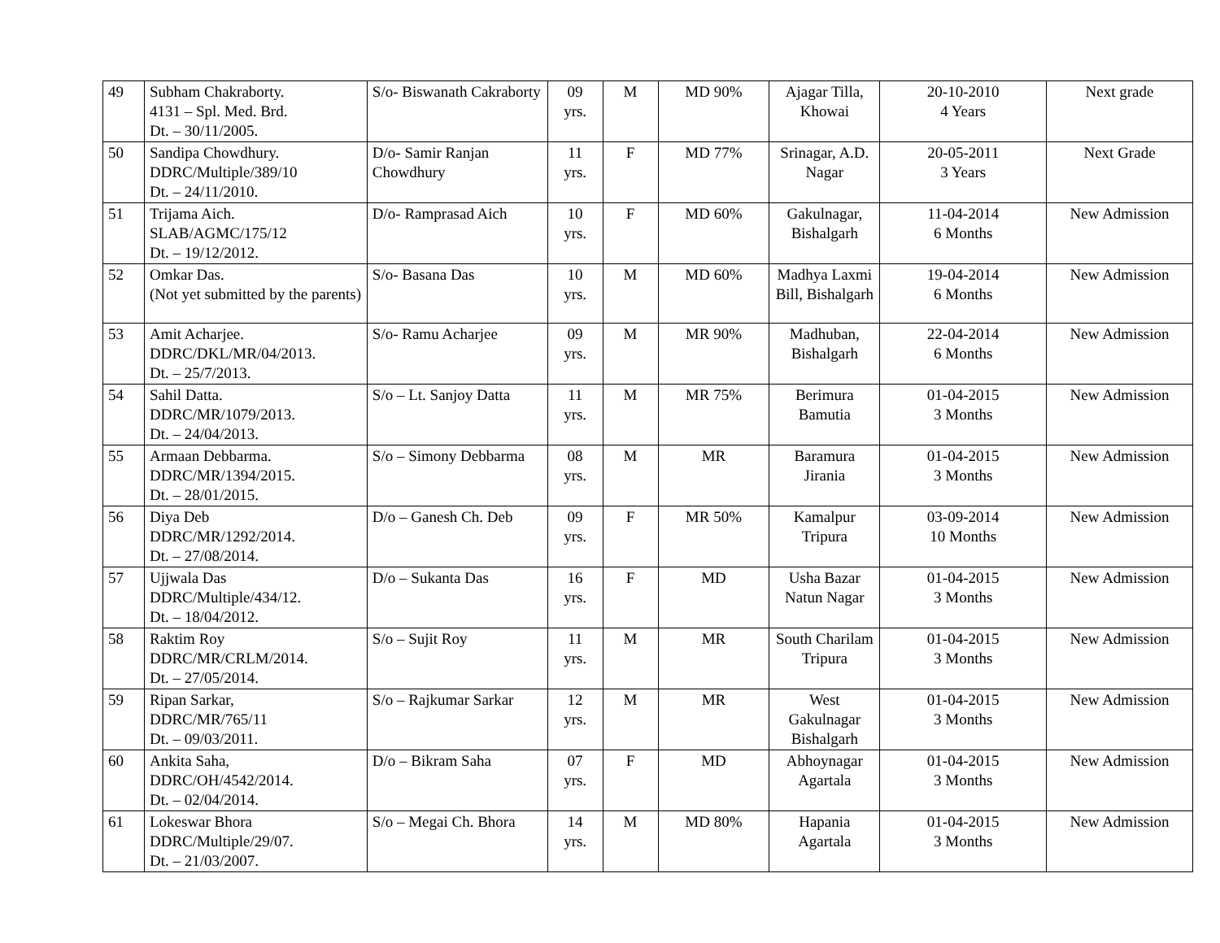| 49 | Subham Chakraborty. 4131 – Spl. Med. Brd. Dt. – 30/11/2005. | S/o- Biswanath Cakraborty | 09 yrs. | M | MD 90% | Ajagar Tilla, Khowai | 20-10-2010 4 Years | Next grade |
| 50 | Sandipa Chowdhury. DDRC/Multiple/389/10 Dt. – 24/11/2010. | D/o- Samir Ranjan Chowdhury | 11 yrs. | F | MD 77% | Srinagar, A.D. Nagar | 20-05-2011 3 Years | Next Grade |
| 51 | Trijama Aich. SLAB/AGMC/175/12 Dt. – 19/12/2012. | D/o- Ramprasad Aich | 10 yrs. | F | MD 60% | Gakulnagar, Bishalgarh | 11-04-2014 6 Months | New Admission |
| 52 | Omkar Das. (Not yet submitted by the parents) | S/o- Basana Das | 10 yrs. | M | MD 60% | Madhya Laxmi Bill, Bishalgarh | 19-04-2014 6 Months | New Admission |
| 53 | Amit Acharjee. DDRC/DKL/MR/04/2013. Dt. – 25/7/2013. | S/o- Ramu Acharjee | 09 yrs. | M | MR 90% | Madhuban, Bishalgarh | 22-04-2014 6 Months | New Admission |
| 54 | Sahil Datta. DDRC/MR/1079/2013. Dt. – 24/04/2013. | S/o – Lt. Sanjoy Datta | 11 yrs. | M | MR 75% | Berimura Bamutia | 01-04-2015 3 Months | New Admission |
| 55 | Armaan Debbarma. DDRC/MR/1394/2015. Dt. – 28/01/2015. | S/o – Simony Debbarma | 08 yrs. | M | MR | Baramura Jirania | 01-04-2015 3 Months | New Admission |
| 56 | Diya Deb DDRC/MR/1292/2014. Dt. – 27/08/2014. | D/o – Ganesh Ch. Deb | 09 yrs. | F | MR 50% | Kamalpur Tripura | 03-09-2014 10 Months | New Admission |
| 57 | Ujjwala Das DDRC/Multiple/434/12. Dt. – 18/04/2012. | D/o – Sukanta Das | 16 yrs. | F | MD | Usha Bazar Natun Nagar | 01-04-2015 3 Months | New Admission |
| 58 | Raktim Roy DDRC/MR/CRLM/2014. Dt. – 27/05/2014. | S/o – Sujit Roy | 11 yrs. | M | MR | South Charilam Tripura | 01-04-2015 3 Months | New Admission |
| 59 | Ripan Sarkar, DDRC/MR/765/11 Dt. – 09/03/2011. | S/o – Rajkumar Sarkar | 12 yrs. | M | MR | West Gakulnagar Bishalgarh | 01-04-2015 3 Months | New Admission |
| 60 | Ankita Saha, DDRC/OH/4542/2014. Dt. – 02/04/2014. | D/o – Bikram Saha | 07 yrs. | F | MD | Abhoynagar Agartala | 01-04-2015 3 Months | New Admission |
| 61 | Lokeswar Bhora DDRC/Multiple/29/07. Dt. – 21/03/2007. | S/o – Megai Ch. Bhora | 14 yrs. | M | MD 80% | Hapania Agartala | 01-04-2015 3 Months | New Admission |